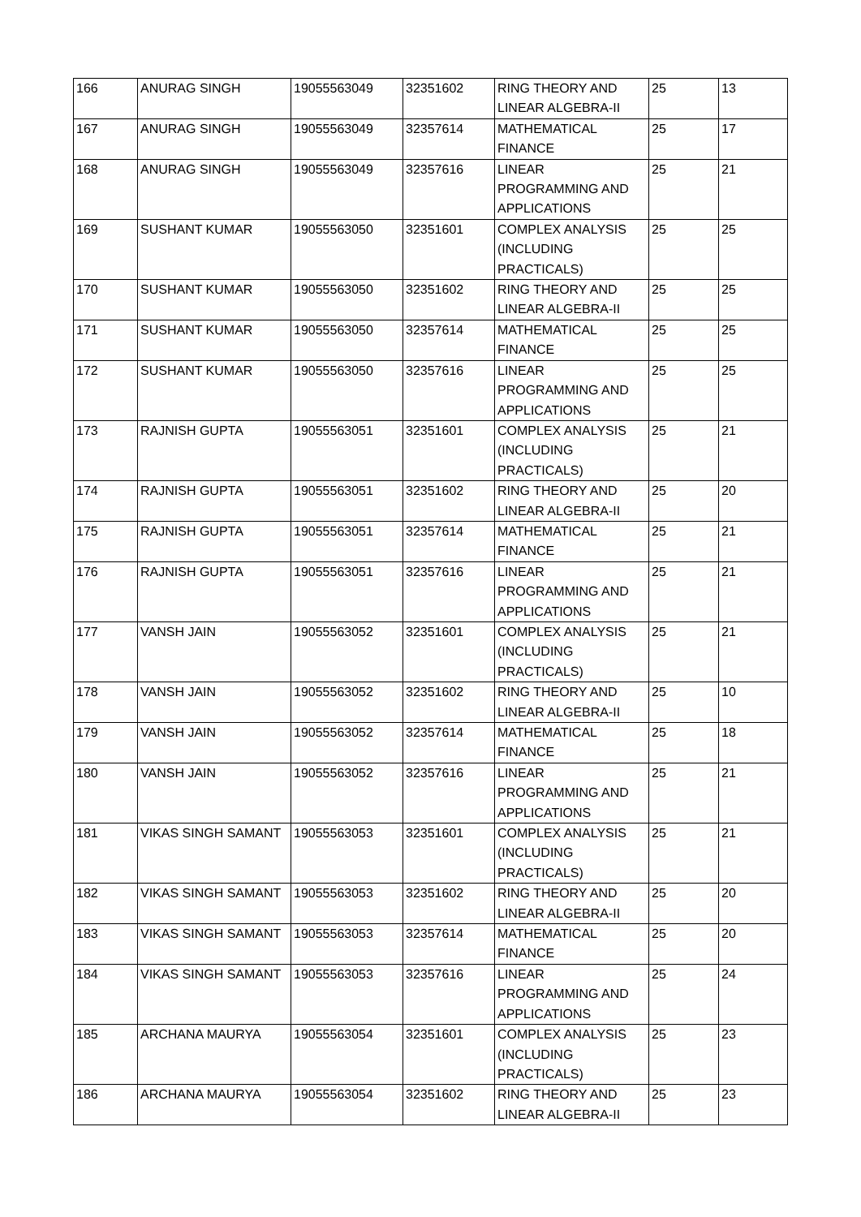| 166 | ANURAG SINGH | 19055563049 | 32351602 | RING THEORY AND LINEAR ALGEBRA-II | 25 | 13 |
| 167 | ANURAG SINGH | 19055563049 | 32357614 | MATHEMATICAL FINANCE | 25 | 17 |
| 168 | ANURAG SINGH | 19055563049 | 32357616 | LINEAR PROGRAMMING AND APPLICATIONS | 25 | 21 |
| 169 | SUSHANT KUMAR | 19055563050 | 32351601 | COMPLEX ANALYSIS (INCLUDING PRACTICALS) | 25 | 25 |
| 170 | SUSHANT KUMAR | 19055563050 | 32351602 | RING THEORY AND LINEAR ALGEBRA-II | 25 | 25 |
| 171 | SUSHANT KUMAR | 19055563050 | 32357614 | MATHEMATICAL FINANCE | 25 | 25 |
| 172 | SUSHANT KUMAR | 19055563050 | 32357616 | LINEAR PROGRAMMING AND APPLICATIONS | 25 | 25 |
| 173 | RAJNISH GUPTA | 19055563051 | 32351601 | COMPLEX ANALYSIS (INCLUDING PRACTICALS) | 25 | 21 |
| 174 | RAJNISH GUPTA | 19055563051 | 32351602 | RING THEORY AND LINEAR ALGEBRA-II | 25 | 20 |
| 175 | RAJNISH GUPTA | 19055563051 | 32357614 | MATHEMATICAL FINANCE | 25 | 21 |
| 176 | RAJNISH GUPTA | 19055563051 | 32357616 | LINEAR PROGRAMMING AND APPLICATIONS | 25 | 21 |
| 177 | VANSH JAIN | 19055563052 | 32351601 | COMPLEX ANALYSIS (INCLUDING PRACTICALS) | 25 | 21 |
| 178 | VANSH JAIN | 19055563052 | 32351602 | RING THEORY AND LINEAR ALGEBRA-II | 25 | 10 |
| 179 | VANSH JAIN | 19055563052 | 32357614 | MATHEMATICAL FINANCE | 25 | 18 |
| 180 | VANSH JAIN | 19055563052 | 32357616 | LINEAR PROGRAMMING AND APPLICATIONS | 25 | 21 |
| 181 | VIKAS SINGH SAMANT | 19055563053 | 32351601 | COMPLEX ANALYSIS (INCLUDING PRACTICALS) | 25 | 21 |
| 182 | VIKAS SINGH SAMANT | 19055563053 | 32351602 | RING THEORY AND LINEAR ALGEBRA-II | 25 | 20 |
| 183 | VIKAS SINGH SAMANT | 19055563053 | 32357614 | MATHEMATICAL FINANCE | 25 | 20 |
| 184 | VIKAS SINGH SAMANT | 19055563053 | 32357616 | LINEAR PROGRAMMING AND APPLICATIONS | 25 | 24 |
| 185 | ARCHANA MAURYA | 19055563054 | 32351601 | COMPLEX ANALYSIS (INCLUDING PRACTICALS) | 25 | 23 |
| 186 | ARCHANA MAURYA | 19055563054 | 32351602 | RING THEORY AND LINEAR ALGEBRA-II | 25 | 23 |